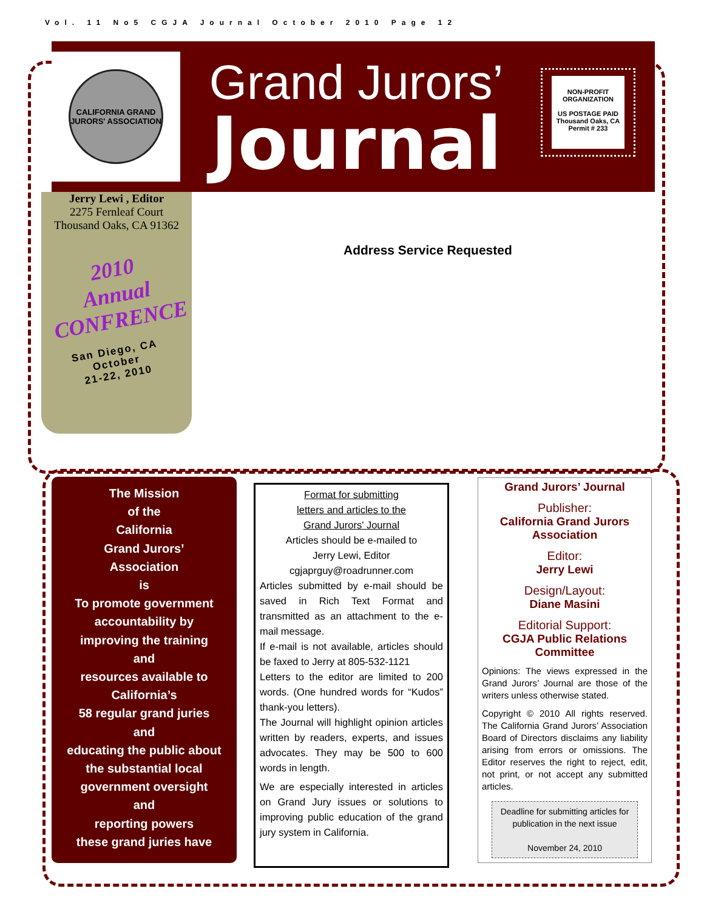Vol. 11 No5 CGJA Journal October 2010 Page 12
CALIFORNIA GRAND JURORS' ASSOCIATION
Grand Jurors’
Journal
NON-PROFIT
ORGANIZATION
US POSTAGE PAID
Thousand Oaks, CA
Permit # 233
Jerry Lewi , Editor
2275 Fernleaf Court
Thousand Oaks, CA 91362
2010
Annual
CONFRENCE
San Diego, CA
October
21-22, 2010
Address Service Requested
The Mission
of the
California
Grand Jurors’
Association
is
To promote government
accountability by
improving the training
and
resources available to
California’s
58 regular grand juries
and
educating the public about
the substantial local
government oversight
and
reporting powers
these grand juries have
Format for submitting
letters and articles to the
Grand Jurors' Journal
Articles should be e-mailed to
Jerry Lewi, Editor
cgjaprguy@roadrunner.com
Articles submitted by e-mail should be saved in Rich Text Format and transmitted as an attachment to the e-mail message.
If e-mail is not available, articles should be faxed to Jerry at 805-532-1121
Letters to the editor are limited to 200 words. (One hundred words for “Kudos” thank-you letters).
The Journal will highlight opinion articles written by readers, experts, and issues advocates. They may be 500 to 600 words in length.
We are especially interested in articles on Grand Jury issues or solutions to improving public education of the grand jury system in California.
Grand Jurors’ Journal
Publisher:
California Grand Jurors Association
Editor:
Jerry Lewi
Design/Layout:
Diane Masini
Editorial Support:
CGJA Public Relations Committee
Opinions: The views expressed in the Grand Jurors’ Journal are those of the writers unless otherwise stated.
Copyright © 2010 All rights reserved. The California Grand Jurors’ Association Board of Directors disclaims any liability arising from errors or omissions. The Editor reserves the right to reject, edit, not print, or not accept any submitted articles.
Deadline for submitting articles for publication in the next issue
November 24, 2010